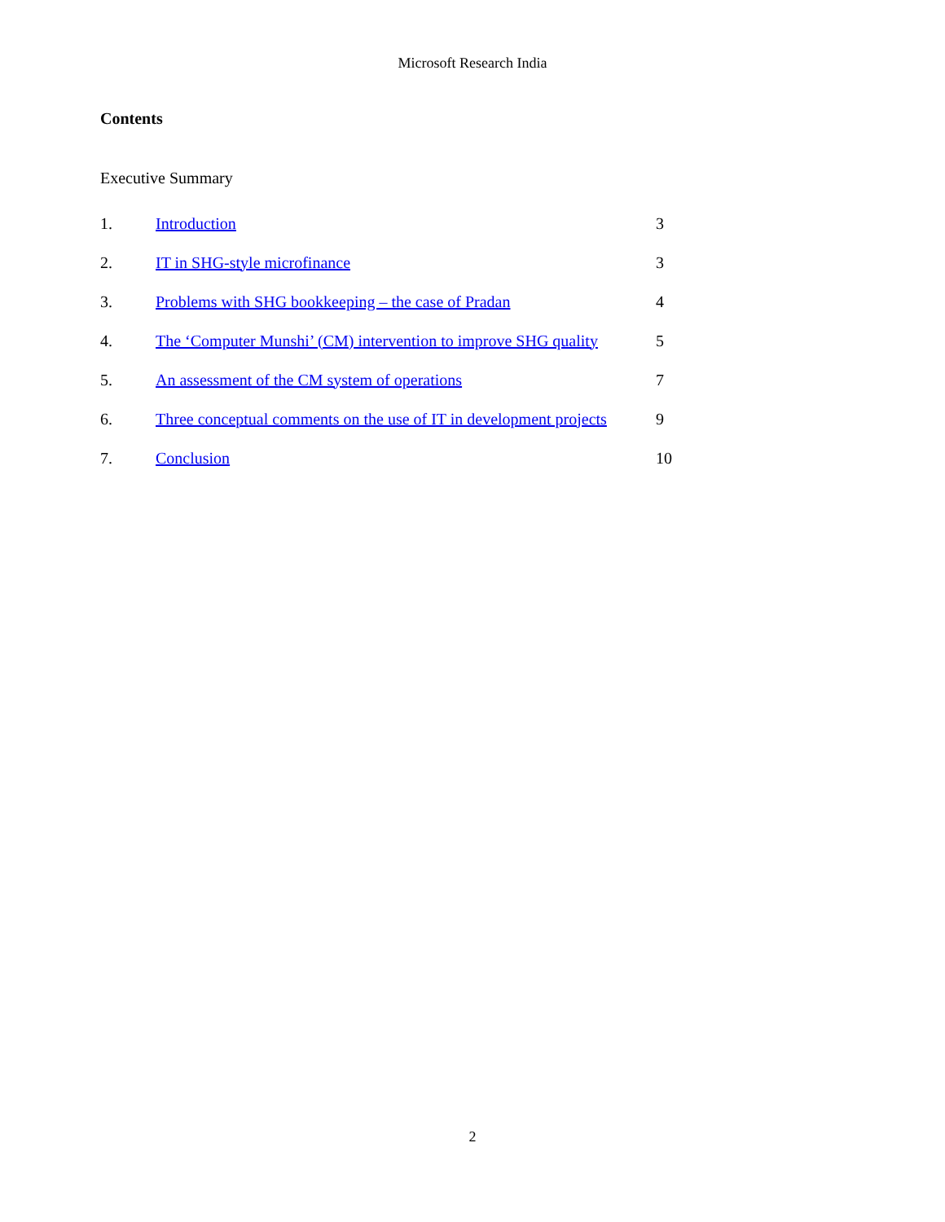Microsoft Research India
Contents
Executive Summary
| 1. | Introduction | 3 |
| 2. | IT in SHG-style microfinance | 3 |
| 3. | Problems with SHG bookkeeping – the case of Pradan | 4 |
| 4. | The ‘Computer Munshi’ (CM) intervention to improve SHG quality | 5 |
| 5. | An assessment of the CM system of operations | 7 |
| 6. | Three conceptual comments on the use of IT in development projects | 9 |
| 7. | Conclusion | 10 |
2